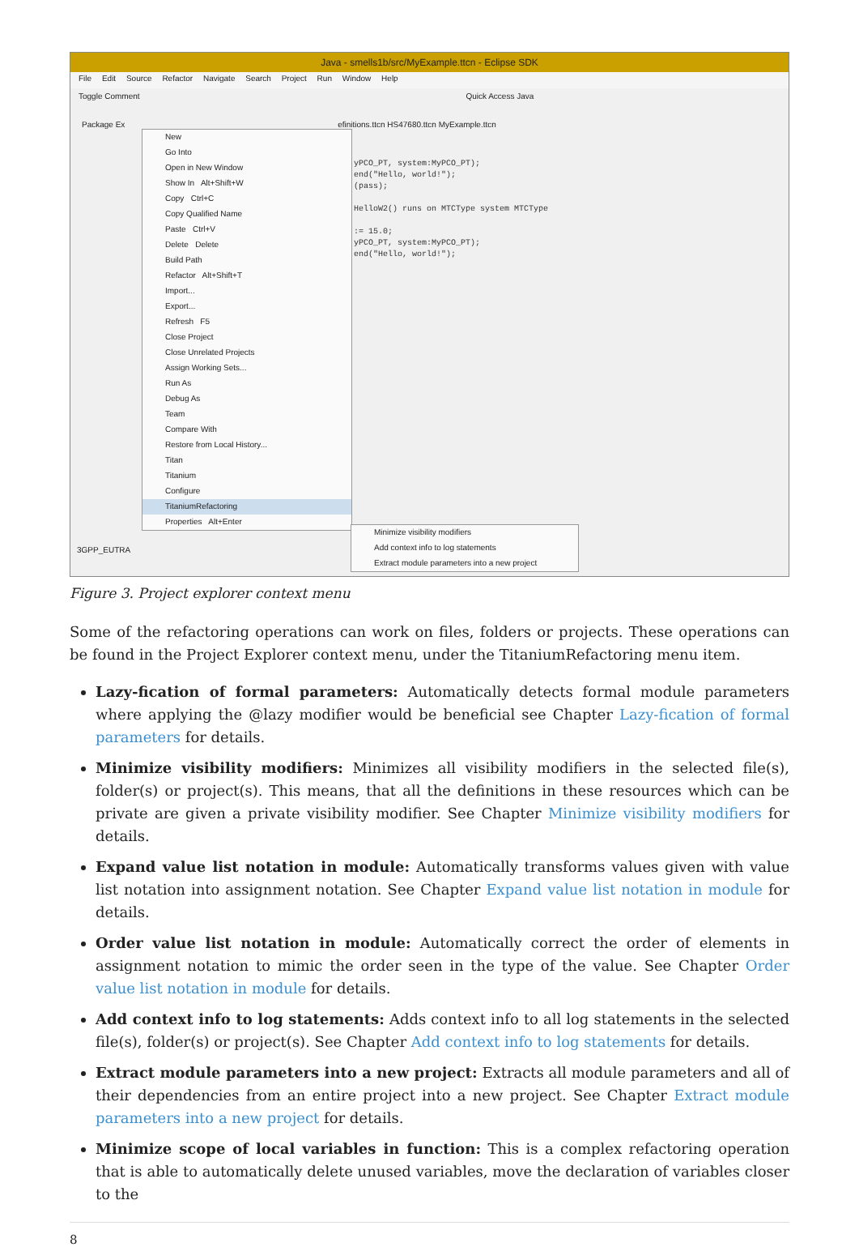Java - smells1b/src/MyExample.ttcn - Eclipse SDK
File Edit Source Refactor Navigate Search Project Run Window Help
Toggle Comment Quick Access Java
Package Ex efinitions.ttcn HS47680.ttcn MyExample.ttcn
yPCO_PT, system:MyPCO_PT);
end("Hello, world!");
(pass);
HelloW2() runs on MTCType system MTCType
:= 15.0;
yPCO_PT, system:MyPCO_PT);
end("Hello, world!");
3GPP_EUTRA
New
Go Into
Open in New Window
Show In Alt+Shift+W
Copy Ctrl+C
Copy Qualified Name
Paste Ctrl+V
Delete Delete
Build Path
Refactor Alt+Shift+T
Import...
Export...
Refresh F5
Close Project
Close Unrelated Projects
Assign Working Sets...
Run As
Debug As
Team
Compare With
Restore from Local History...
Titan
Titanium
Configure
TitaniumRefactoring
Properties Alt+Enter
Minimize visibility modifiers
Add context info to log statements
Extract module parameters into a new project
Figure 3. Project explorer context menu
Some of the refactoring operations can work on files, folders or projects. These operations can be found in the Project Explorer context menu, under the TitaniumRefactoring menu item.
Lazy-fication of formal parameters: Automatically detects formal module parameters where applying the @lazy modifier would be beneficial see Chapter Lazy-fication of formal parameters for details.
Minimize visibility modifiers: Minimizes all visibility modifiers in the selected file(s), folder(s) or project(s). This means, that all the definitions in these resources which can be private are given a private visibility modifier. See Chapter Minimize visibility modifiers for details.
Expand value list notation in module: Automatically transforms values given with value list notation into assignment notation. See Chapter Expand value list notation in module for details.
Order value list notation in module: Automatically correct the order of elements in assignment notation to mimic the order seen in the type of the value. See Chapter Order value list notation in module for details.
Add context info to log statements: Adds context info to all log statements in the selected file(s), folder(s) or project(s). See Chapter Add context info to log statements for details.
Extract module parameters into a new project: Extracts all module parameters and all of their dependencies from an entire project into a new project. See Chapter Extract module parameters into a new project for details.
Minimize scope of local variables in function: This is a complex refactoring operation that is able to automatically delete unused variables, move the declaration of variables closer to the
8